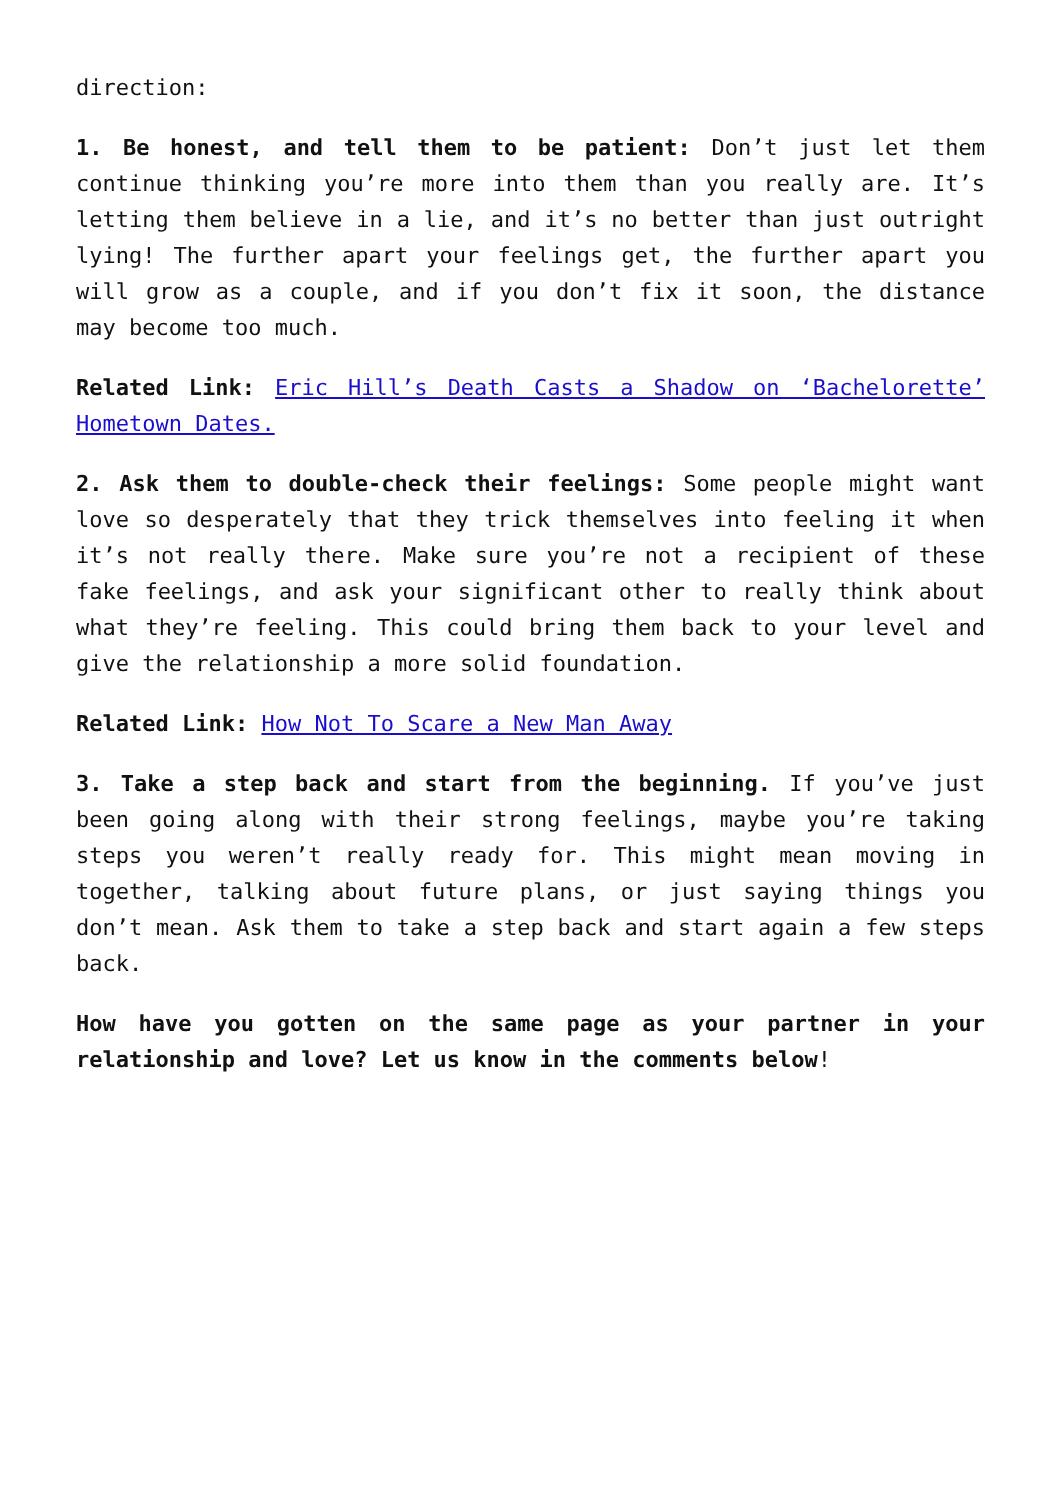direction:
1. Be honest, and tell them to be patient: Don’t just let them continue thinking you’re more into them than you really are. It’s letting them believe in a lie, and it’s no better than just outright lying! The further apart your feelings get, the further apart you will grow as a couple, and if you don’t fix it soon, the distance may become too much.
Related Link: Eric Hill’s Death Casts a Shadow on ‘Bachelorette’ Hometown Dates.
2. Ask them to double-check their feelings: Some people might want love so desperately that they trick themselves into feeling it when it’s not really there. Make sure you’re not a recipient of these fake feelings, and ask your significant other to really think about what they’re feeling. This could bring them back to your level and give the relationship a more solid foundation.
Related Link: How Not To Scare a New Man Away
3. Take a step back and start from the beginning. If you’ve just been going along with their strong feelings, maybe you’re taking steps you weren’t really ready for. This might mean moving in together, talking about future plans, or just saying things you don’t mean. Ask them to take a step back and start again a few steps back.
How have you gotten on the same page as your partner in your relationship and love? Let us know in the comments below!